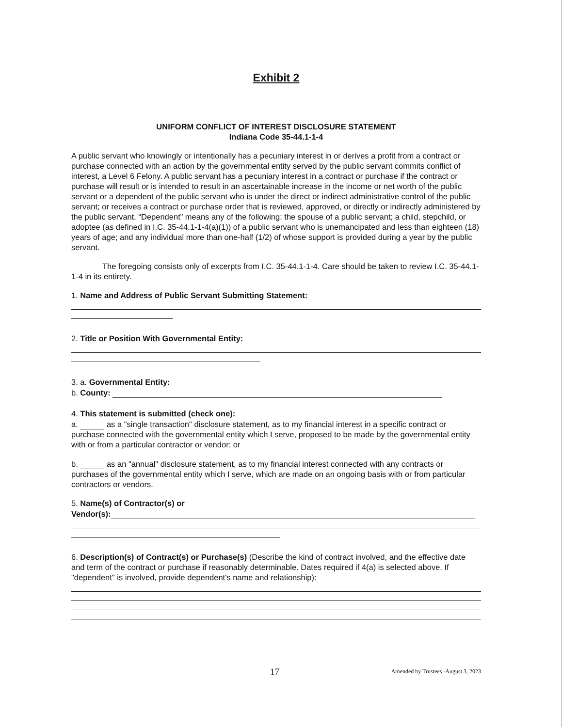Exhibit 2
UNIFORM CONFLICT OF INTEREST DISCLOSURE STATEMENT
Indiana Code 35-44.1-1-4
A public servant who knowingly or intentionally has a pecuniary interest in or derives a profit from a contract or purchase connected with an action by the governmental entity served by the public servant commits conflict of interest, a Level 6 Felony. A public servant has a pecuniary interest in a contract or purchase if the contract or purchase will result or is intended to result in an ascertainable increase in the income or net worth of the public servant or a dependent of the public servant who is under the direct or indirect administrative control of the public servant; or receives a contract or purchase order that is reviewed, approved, or directly or indirectly administered by the public servant. “Dependent” means any of the following: the spouse of a public servant; a child, stepchild, or adoptee (as defined in I.C. 35-44.1-1-4(a)(1)) of a public servant who is unemancipated and less than eighteen (18) years of age; and any individual more than one-half (1/2) of whose support is provided during a year by the public servant.
The foregoing consists only of excerpts from I.C. 35-44.1-1-4. Care should be taken to review I.C. 35-44.1-1-4 in its entirety.
1. Name and Address of Public Servant Submitting Statement:
2. Title or Position With Governmental Entity:
3. a. Governmental Entity:
b. County:
4. This statement is submitted (check one):
a. as a "single transaction" disclosure statement, as to my financial interest in a specific contract or purchase connected with the governmental entity which I serve, proposed to be made by the governmental entity with or from a particular contractor or vendor; or
b. as an "annual" disclosure statement, as to my financial interest connected with any contracts or purchases of the governmental entity which I serve, which are made on an ongoing basis with or from particular contractors or vendors.
5. Name(s) of Contractor(s) or
Vendor(s):
6. Description(s) of Contract(s) or Purchase(s) (Describe the kind of contract involved, and the effective date and term of the contract or purchase if reasonably determinable. Dates required if 4(a) is selected above. If "dependent" is involved, provide dependent's name and relationship):
17 Amended by Trustees -August 3, 2023